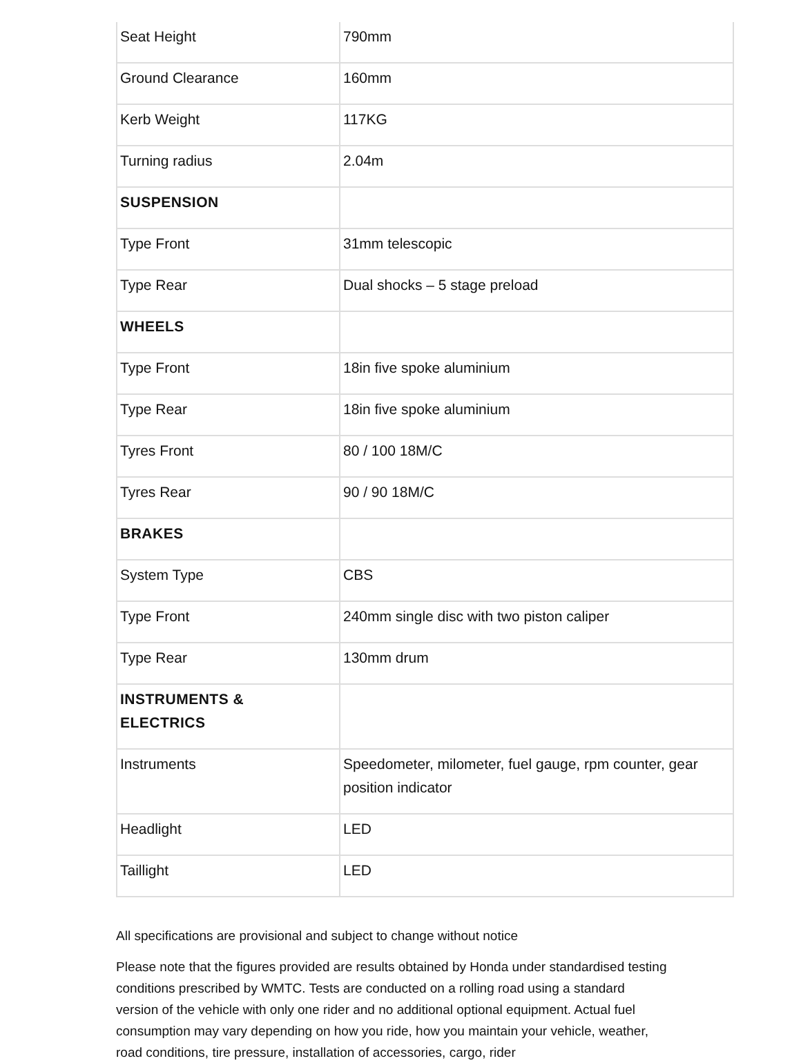| Seat Height | 790mm |
| Ground Clearance | 160mm |
| Kerb Weight | 117KG |
| Turning radius | 2.04m |
| SUSPENSION | |
| Type Front | 31mm telescopic |
| Type Rear | Dual shocks – 5 stage preload |
| WHEELS | |
| Type Front | 18in five spoke aluminium |
| Type Rear | 18in five spoke aluminium |
| Tyres Front | 80 / 100 18M/C |
| Tyres Rear | 90 / 90 18M/C |
| BRAKES | |
| System Type | CBS |
| Type Front | 240mm single disc with two piston caliper |
| Type Rear | 130mm drum |
| INSTRUMENTS & ELECTRICS | |
| Instruments | Speedometer, milometer, fuel gauge, rpm counter, gear position indicator |
| Headlight | LED |
| Taillight | LED |
All specifications are provisional and subject to change without notice
Please note that the figures provided are results obtained by Honda under standardised testing conditions prescribed by WMTC. Tests are conducted on a rolling road using a standard version of the vehicle with only one rider and no additional optional equipment. Actual fuel consumption may vary depending on how you ride, how you maintain your vehicle, weather, road conditions, tire pressure, installation of accessories, cargo, rider